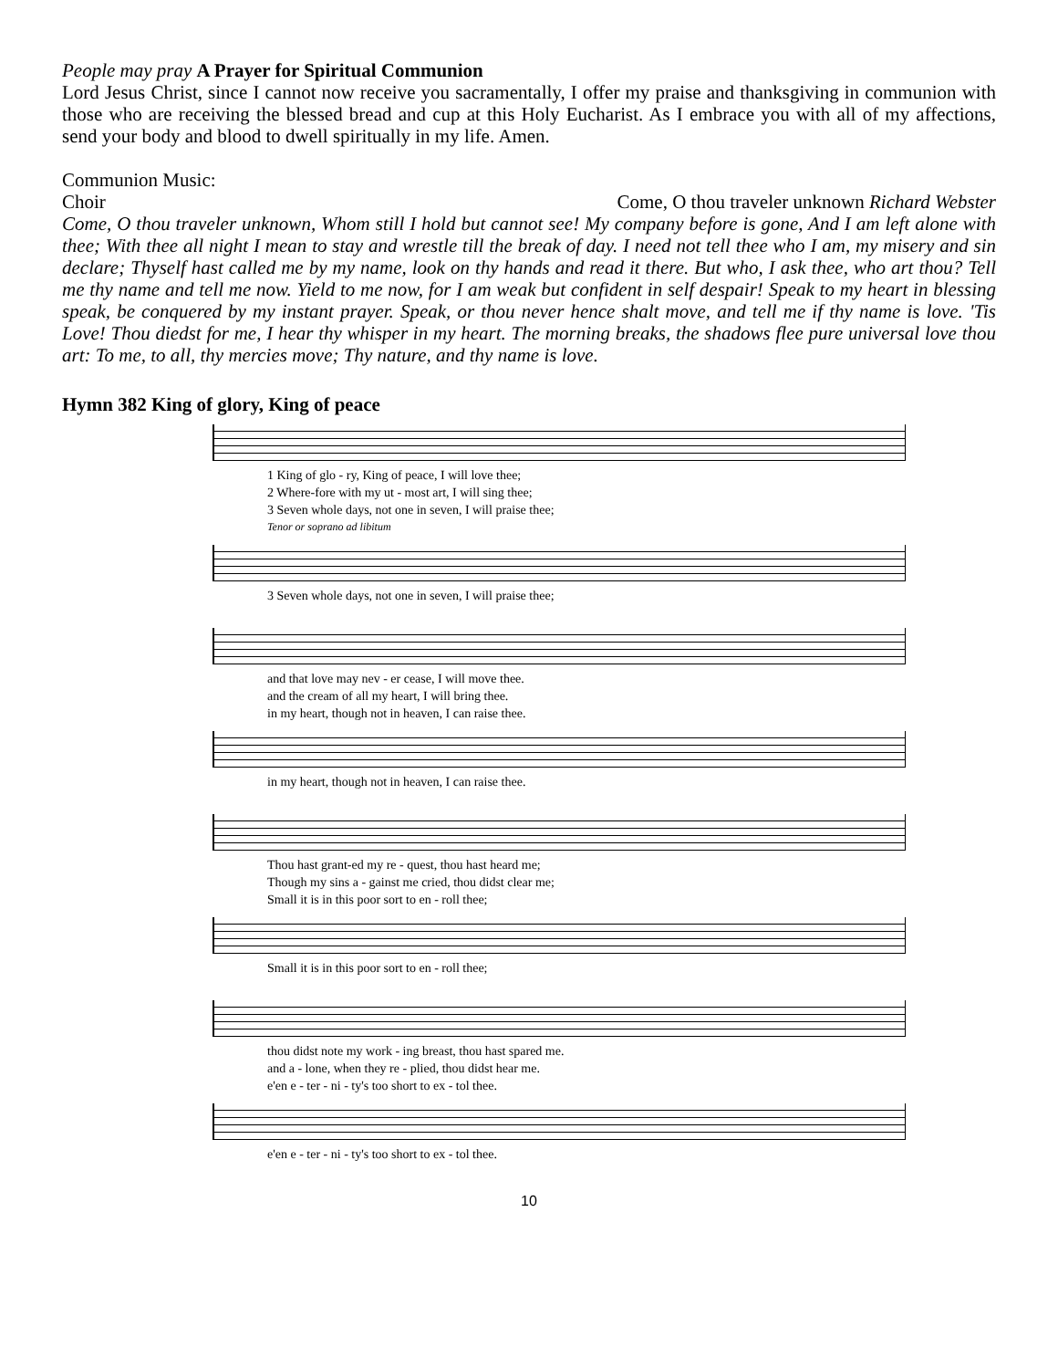People may pray A Prayer for Spiritual Communion
Lord Jesus Christ, since I cannot now receive you sacramentally, I offer my praise and thanksgiving in communion with those who are receiving the blessed bread and cup at this Holy Eucharist. As I embrace you with all of my affections, send your body and blood to dwell spiritually in my life. Amen.
Communion Music:
Choir Come, O thou traveler unknown Richard Webster
Come, O thou traveler unknown, Whom still I hold but cannot see! My company before is gone, And I am left alone with thee; With thee all night I mean to stay and wrestle till the break of day. I need not tell thee who I am, my misery and sin declare; Thyself hast called me by my name, look on thy hands and read it there. But who, I ask thee, who art thou? Tell me thy name and tell me now. Yield to me now, for I am weak but confident in self despair! Speak to my heart in blessing speak, be conquered by my instant prayer. Speak, or thou never hence shalt move, and tell me if thy name is love. 'Tis Love! Thou diedst for me, I hear thy whisper in my heart. The morning breaks, the shadows flee pure universal love thou art: To me, to all, thy mercies move; Thy nature, and thy name is love.
Hymn 382 King of glory, King of peace
1 King of glo - ry, King of peace, I will love thee; 2 Where-fore with my ut - most art, I will sing thee; 3 Seven whole days, not one in seven, I will praise thee;
Tenor or soprano ad libitum
3 Seven whole days, not one in seven, I will praise thee;
and that love may nev - er cease, I will move thee. and the cream of all my heart, I will bring thee. in my heart, though not in heaven, I can raise thee.
in my heart, though not in heaven, I can raise thee.
Thou hast grant-ed my re - quest, thou hast heard me; Though my sins a - gainst me cried, thou didst clear me; Small it is in this poor sort to en - roll thee;
Small it is in this poor sort to en - roll thee;
thou didst note my work - ing breast, thou hast spared me. and a - lone, when they re - plied, thou didst hear me. e'en e - ter - ni - ty's too short to ex - tol thee.
e'en e - ter - ni - ty's too short to ex - tol thee.
10